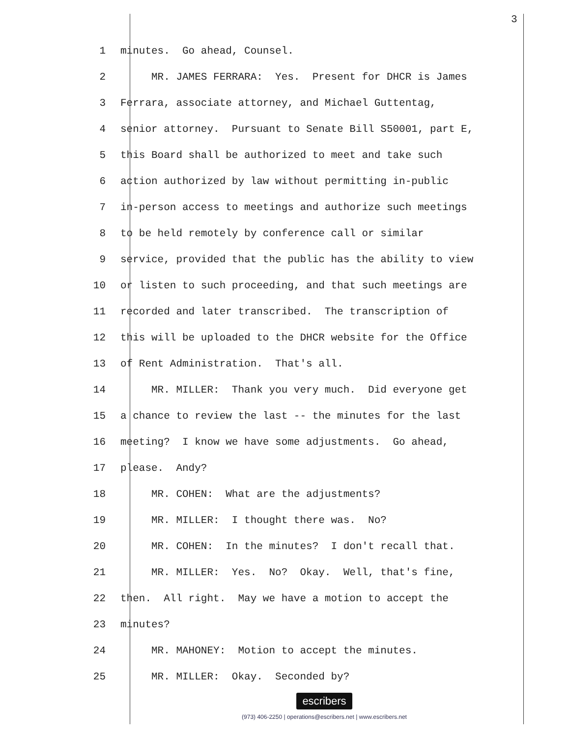3
1 minutes. Go ahead, Counsel.
2 MR. JAMES FERRARA: Yes. Present for DHCR is James
3 Ferrara, associate attorney, and Michael Guttentag,
4 senior attorney. Pursuant to Senate Bill S50001, part E,
5 this Board shall be authorized to meet and take such
6 action authorized by law without permitting in-public
7 in-person access to meetings and authorize such meetings
8 to be held remotely by conference call or similar
9 service, provided that the public has the ability to view
10 or listen to such proceeding, and that such meetings are
11 recorded and later transcribed. The transcription of
12 this will be uploaded to the DHCR website for the Office
13 of Rent Administration. That's all.
14 MR. MILLER: Thank you very much. Did everyone get
15 a chance to review the last -- the minutes for the last
16 meeting? I know we have some adjustments. Go ahead,
17 please. Andy?
18 MR. COHEN: What are the adjustments?
19 MR. MILLER: I thought there was. No?
20 MR. COHEN: In the minutes? I don't recall that.
21 MR. MILLER: Yes. No? Okay. Well, that's fine,
22 then. All right. May we have a motion to accept the
23 minutes?
24 MR. MAHONEY: Motion to accept the minutes.
25 MR. MILLER: Okay. Seconded by?
escribers
(973) 406-2250 | operations@escribers.net | www.escribers.net